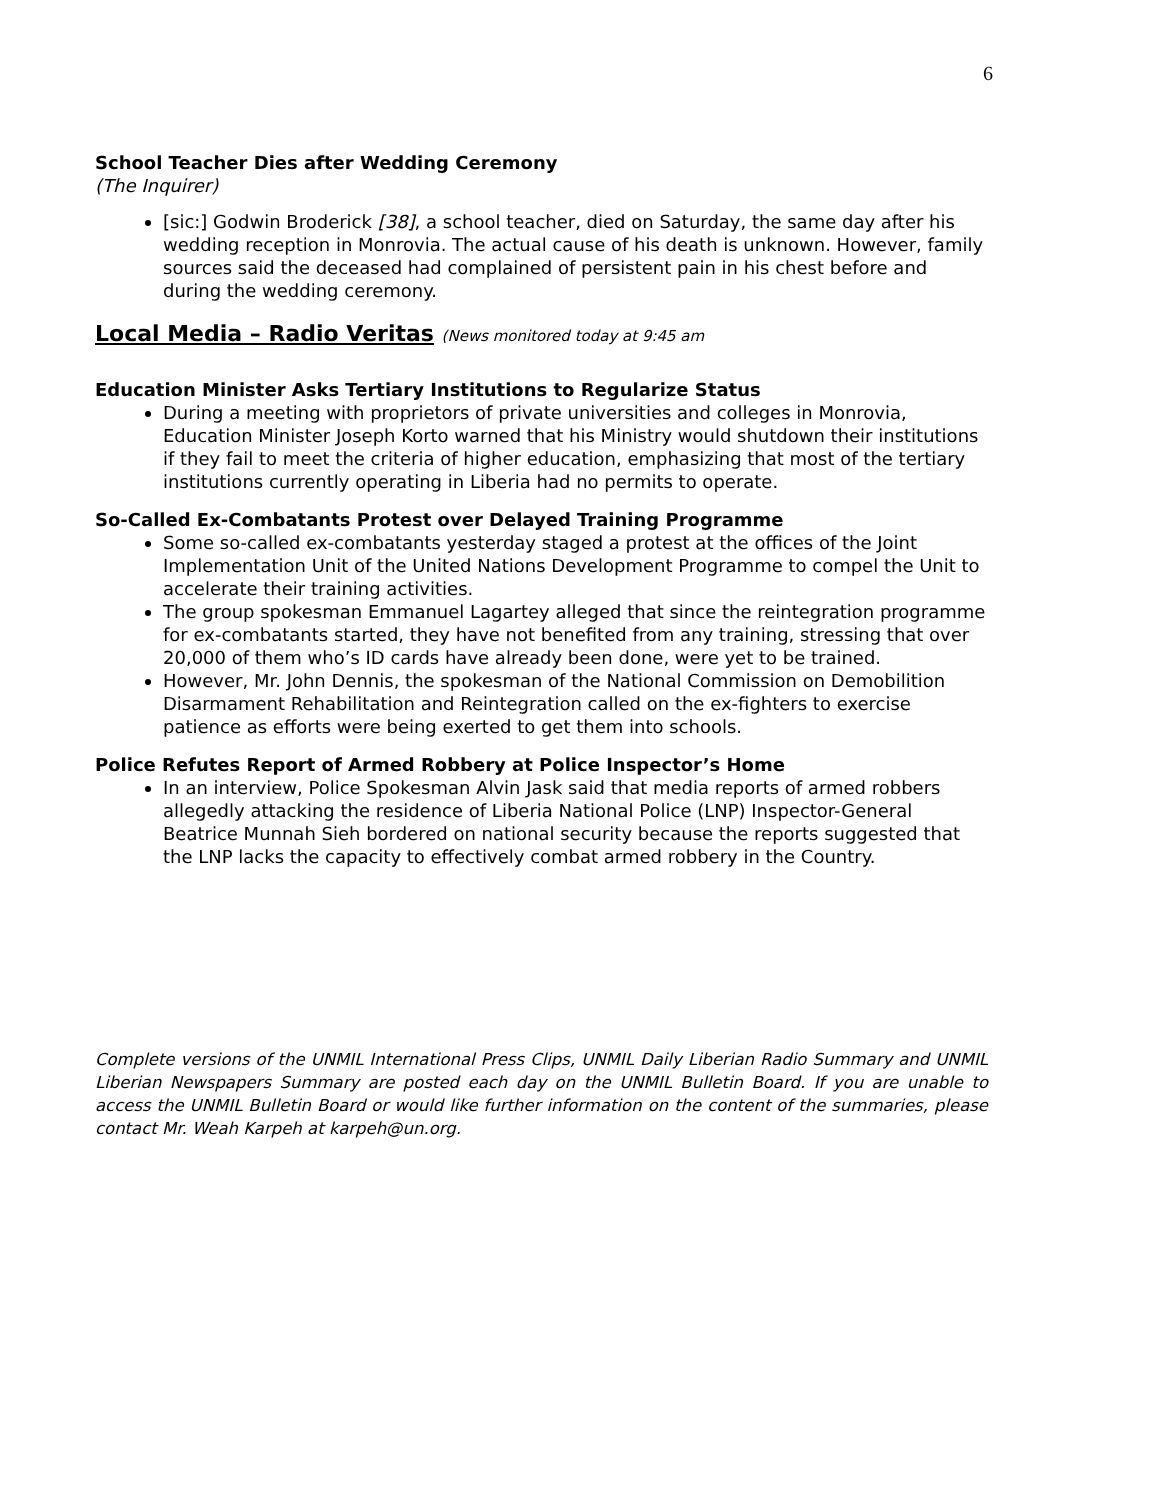6
School Teacher Dies after Wedding Ceremony
(The Inquirer)
[sic:] Godwin Broderick [38], a school teacher, died on Saturday, the same day after his wedding reception in Monrovia. The actual cause of his death is unknown. However, family sources said the deceased had complained of persistent pain in his chest before and during the wedding ceremony.
Local Media – Radio Veritas (News monitored today at 9:45 am
Education Minister Asks Tertiary Institutions to Regularize Status
During a meeting with proprietors of private universities and colleges in Monrovia, Education Minister Joseph Korto warned that his Ministry would shutdown their institutions if they fail to meet the criteria of higher education, emphasizing that most of the tertiary institutions currently operating in Liberia had no permits to operate.
So-Called Ex-Combatants Protest over Delayed Training Programme
Some so-called ex-combatants yesterday staged a protest at the offices of the Joint Implementation Unit of the United Nations Development Programme to compel the Unit to accelerate their training activities.
The group spokesman Emmanuel Lagartey alleged that since the reintegration programme for ex-combatants started, they have not benefited from any training, stressing that over 20,000 of them who’s ID cards have already been done, were yet to be trained.
However, Mr. John Dennis, the spokesman of the National Commission on Demobilition Disarmament Rehabilitation and Reintegration called on the ex-fighters to exercise patience as efforts were being exerted to get them into schools.
Police Refutes Report of Armed Robbery at Police Inspector’s Home
In an interview, Police Spokesman Alvin Jask said that media reports of armed robbers allegedly attacking the residence of Liberia National Police (LNP) Inspector-General Beatrice Munnah Sieh bordered on national security because the reports suggested that the LNP lacks the capacity to effectively combat armed robbery in the Country.
Complete versions of the UNMIL International Press Clips, UNMIL Daily Liberian Radio Summary and UNMIL Liberian Newspapers Summary are posted each day on the UNMIL Bulletin Board. If you are unable to access the UNMIL Bulletin Board or would like further information on the content of the summaries, please contact Mr. Weah Karpeh at karpeh@un.org.